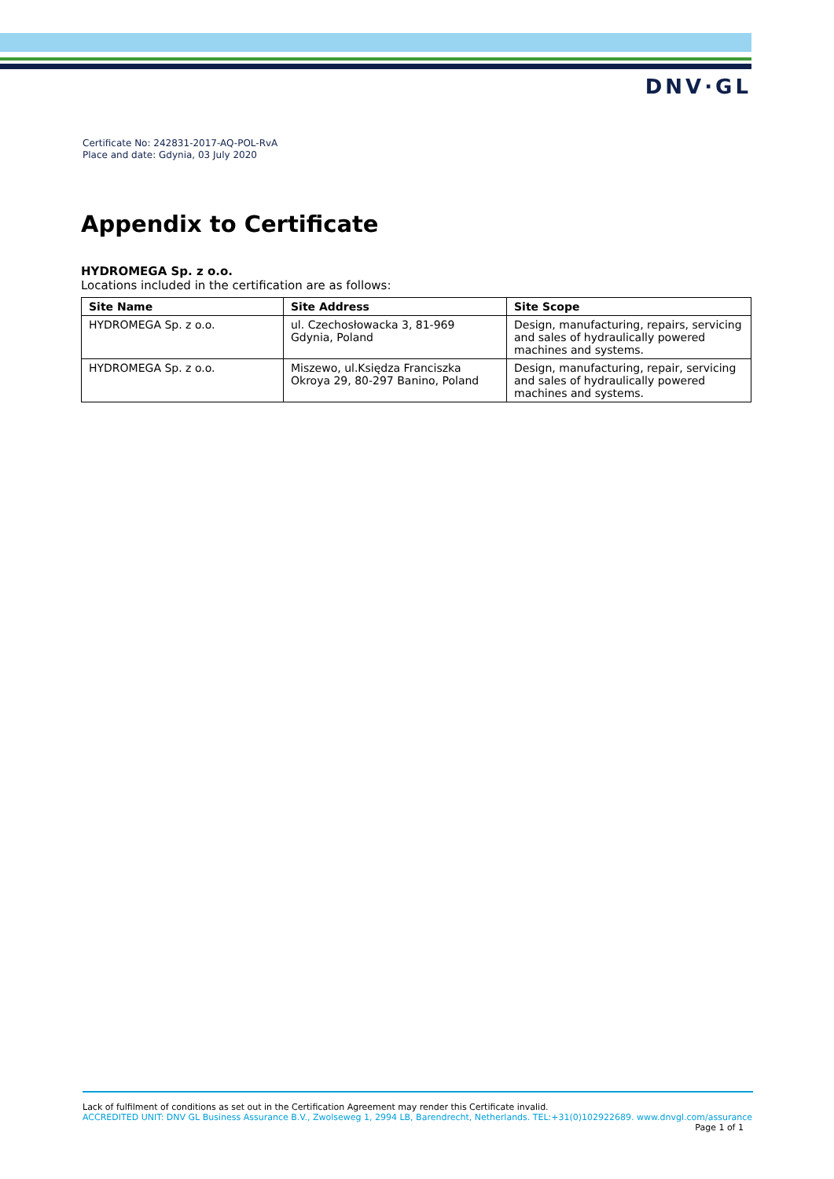DNV·GL
Certificate No: 242831-2017-AQ-POL-RvA
Place and date: Gdynia, 03 July 2020
Appendix to Certificate
HYDROMEGA Sp. z o.o.
Locations included in the certification are as follows:
| Site Name | Site Address | Site Scope |
| --- | --- | --- |
| HYDROMEGA Sp. z o.o. | ul. Czechosłowacka 3, 81-969 Gdynia, Poland | Design, manufacturing, repairs, servicing and sales of hydraulically powered machines and systems. |
| HYDROMEGA Sp. z o.o. | Miszewo, ul.Księdza Franciszka Okroya 29, 80-297 Banino, Poland | Design, manufacturing, repair, servicing and sales of hydraulically powered machines and systems. |
Lack of fulfilment of conditions as set out in the Certification Agreement may render this Certificate invalid.
ACCREDITED UNIT: DNV GL Business Assurance B.V., Zwolseweg 1, 2994 LB, Barendrecht, Netherlands. TEL:+31(0)102922689. www.dnvgl.com/assurance
Page 1 of 1